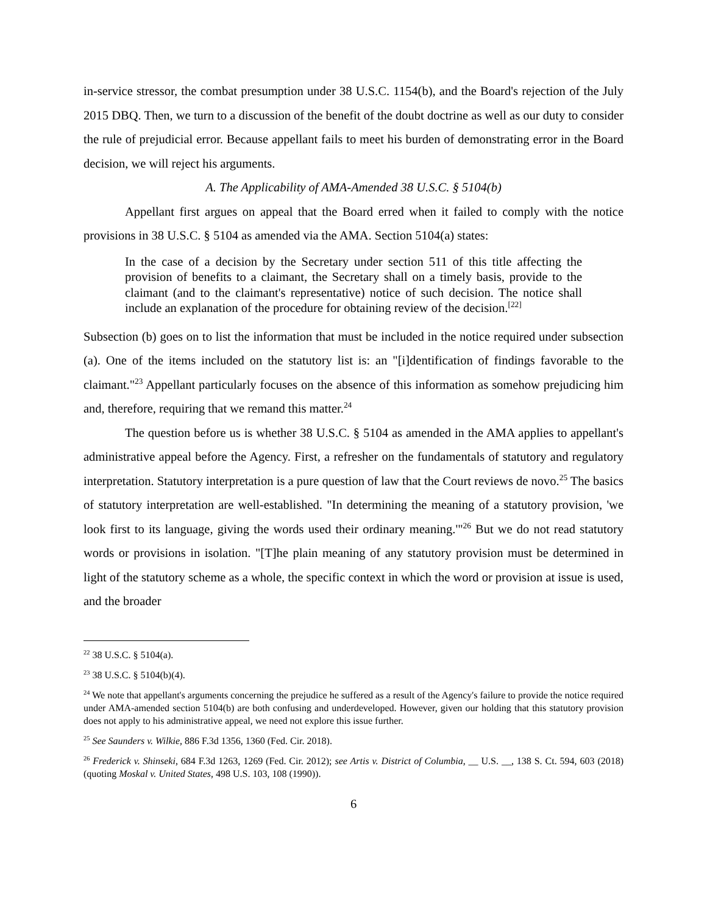in-service stressor, the combat presumption under 38 U.S.C. 1154(b), and the Board's rejection of the July 2015 DBQ. Then, we turn to a discussion of the benefit of the doubt doctrine as well as our duty to consider the rule of prejudicial error. Because appellant fails to meet his burden of demonstrating error in the Board decision, we will reject his arguments.
A. The Applicability of AMA-Amended 38 U.S.C. § 5104(b)
Appellant first argues on appeal that the Board erred when it failed to comply with the notice provisions in 38 U.S.C. § 5104 as amended via the AMA. Section 5104(a) states:
In the case of a decision by the Secretary under section 511 of this title affecting the provision of benefits to a claimant, the Secretary shall on a timely basis, provide to the claimant (and to the claimant's representative) notice of such decision. The notice shall include an explanation of the procedure for obtaining review of the decision.<sup>[22]</sup>
Subsection (b) goes on to list the information that must be included in the notice required under subsection (a). One of the items included on the statutory list is: an "[i]dentification of findings favorable to the claimant."<sup>23</sup> Appellant particularly focuses on the absence of this information as somehow prejudicing him and, therefore, requiring that we remand this matter.<sup>24</sup>
The question before us is whether 38 U.S.C. § 5104 as amended in the AMA applies to appellant's administrative appeal before the Agency. First, a refresher on the fundamentals of statutory and regulatory interpretation. Statutory interpretation is a pure question of law that the Court reviews de novo.<sup>25</sup> The basics of statutory interpretation are well-established. "In determining the meaning of a statutory provision, 'we look first to its language, giving the words used their ordinary meaning.'"<sup>26</sup> But we do not read statutory words or provisions in isolation. "[T]he plain meaning of any statutory provision must be determined in light of the statutory scheme as a whole, the specific context in which the word or provision at issue is used, and the broader
<sup>22</sup> 38 U.S.C. § 5104(a).
<sup>23</sup> 38 U.S.C. § 5104(b)(4).
<sup>24</sup> We note that appellant's arguments concerning the prejudice he suffered as a result of the Agency's failure to provide the notice required under AMA-amended section 5104(b) are both confusing and underdeveloped. However, given our holding that this statutory provision does not apply to his administrative appeal, we need not explore this issue further.
<sup>25</sup> See Saunders v. Wilkie, 886 F.3d 1356, 1360 (Fed. Cir. 2018).
<sup>26</sup> Frederick v. Shinseki, 684 F.3d 1263, 1269 (Fed. Cir. 2012); see Artis v. District of Columbia, __ U.S. __, 138 S. Ct. 594, 603 (2018) (quoting Moskal v. United States, 498 U.S. 103, 108 (1990)).
6